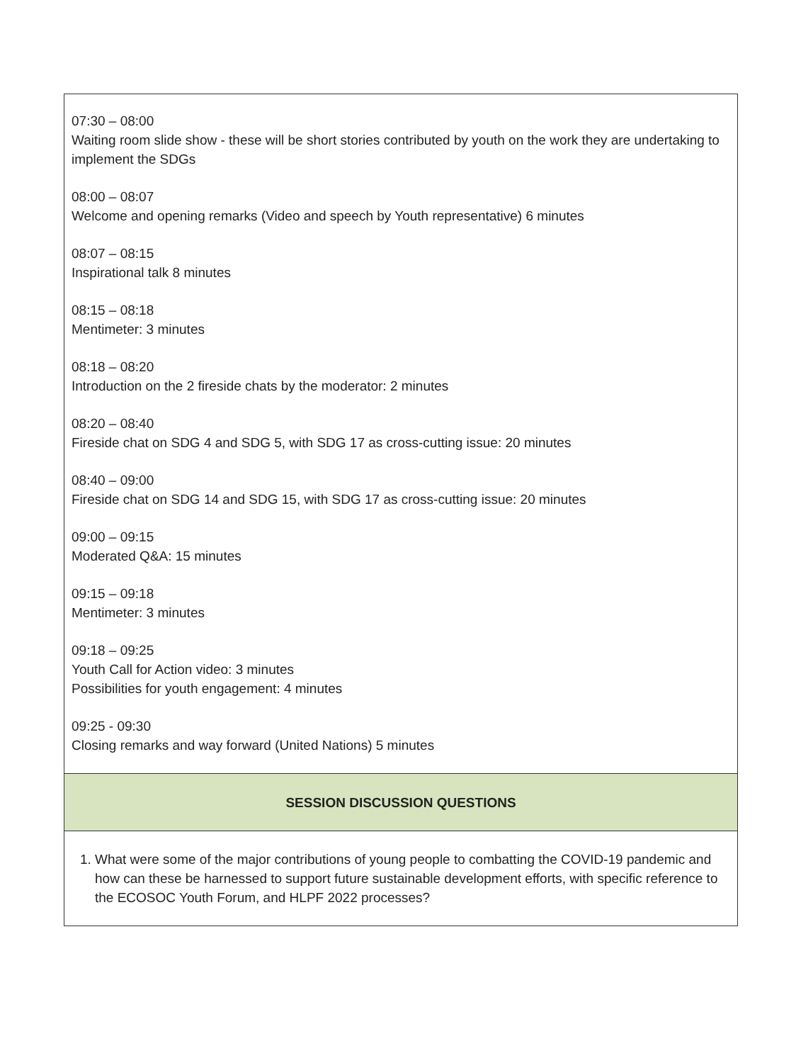| 07:30 – 08:00 Waiting room slide show - these will be short stories contributed by youth on the work they are undertaking to implement the SDGs 08:00 – 08:07 Welcome and opening remarks (Video and speech by Youth representative) 6 minutes 08:07 – 08:15 Inspirational talk 8 minutes 08:15 – 08:18 Mentimeter: 3 minutes 08:18 – 08:20 Introduction on the 2 fireside chats by the moderator: 2 minutes 08:20 – 08:40 Fireside chat on SDG 4 and SDG 5, with SDG 17 as cross-cutting issue: 20 minutes 08:40 – 09:00 Fireside chat on SDG 14 and SDG 15, with SDG 17 as cross-cutting issue: 20 minutes 09:00 – 09:15 Moderated Q&A: 15 minutes 09:15 – 09:18 Mentimeter: 3 minutes 09:18 – 09:25 Youth Call for Action video: 3 minutes Possibilities for youth engagement: 4 minutes 09:25 - 09:30 Closing remarks and way forward (United Nations) 5 minutes |
| SESSION DISCUSSION QUESTIONS |
| 1. What were some of the major contributions of young people to combatting the COVID-19 pandemic and how can these be harnessed to support future sustainable development efforts, with specific reference to the ECOSOC Youth Forum, and HLPF 2022 processes? |